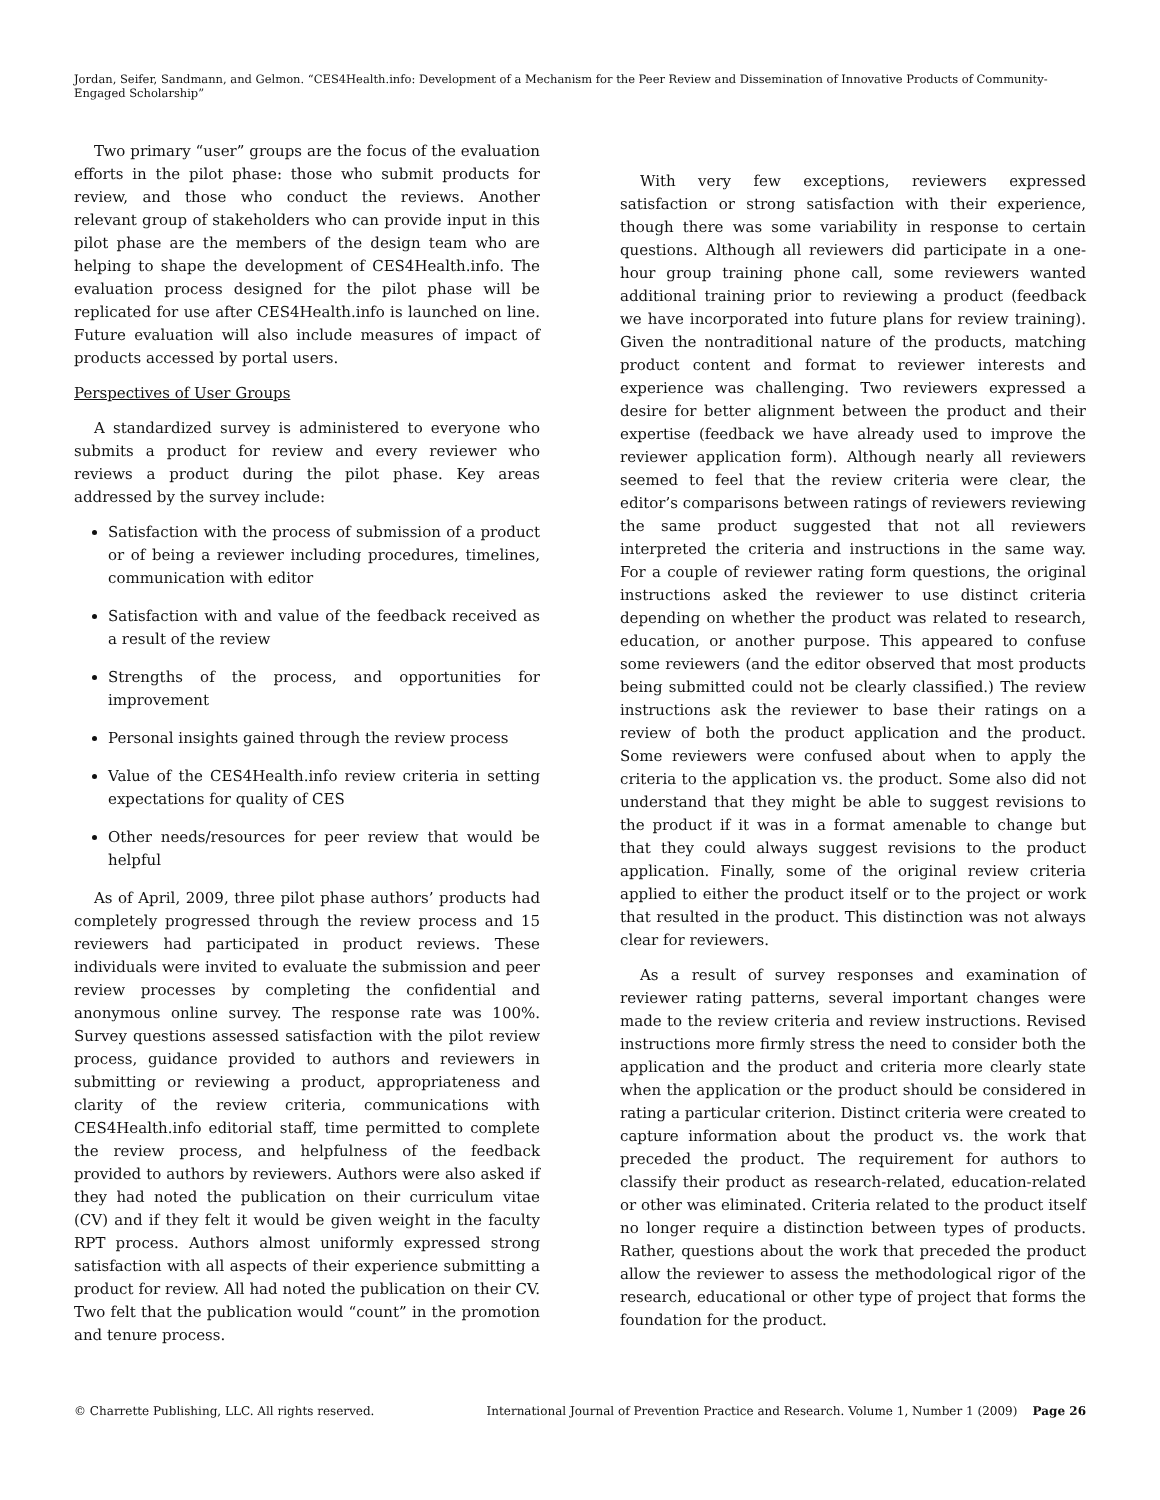Jordan, Seifer, Sandmann, and Gelmon. “CES4Health.info: Development of a Mechanism for the Peer Review and Dissemination of Innovative Products of Community-Engaged Scholarship”
Two primary “user” groups are the focus of the evaluation efforts in the pilot phase: those who submit products for review, and those who conduct the reviews. Another relevant group of stakeholders who can provide input in this pilot phase are the members of the design team who are helping to shape the development of CES4Health.info. The evaluation process designed for the pilot phase will be replicated for use after CES4Health.info is launched on line. Future evaluation will also include measures of impact of products accessed by portal users.
Perspectives of User Groups
A standardized survey is administered to everyone who submits a product for review and every reviewer who reviews a product during the pilot phase. Key areas addressed by the survey include:
Satisfaction with the process of submission of a product or of being a reviewer including procedures, timelines, communication with editor
Satisfaction with and value of the feedback received as a result of the review
Strengths of the process, and opportunities for improvement
Personal insights gained through the review process
Value of the CES4Health.info review criteria in setting expectations for quality of CES
Other needs/resources for peer review that would be helpful
As of April, 2009, three pilot phase authors’ products had completely progressed through the review process and 15 reviewers had participated in product reviews. These individuals were invited to evaluate the submission and peer review processes by completing the confidential and anonymous online survey. The response rate was 100%. Survey questions assessed satisfaction with the pilot review process, guidance provided to authors and reviewers in submitting or reviewing a product, appropriateness and clarity of the review criteria, communications with CES4Health.info editorial staff, time permitted to complete the review process, and helpfulness of the feedback provided to authors by reviewers. Authors were also asked if they had noted the publication on their curriculum vitae (CV) and if they felt it would be given weight in the faculty RPT process. Authors almost uniformly expressed strong satisfaction with all aspects of their experience submitting a product for review. All had noted the publication on their CV. Two felt that the publication would “count” in the promotion and tenure process.
With very few exceptions, reviewers expressed satisfaction or strong satisfaction with their experience, though there was some variability in response to certain questions. Although all reviewers did participate in a one-hour group training phone call, some reviewers wanted additional training prior to reviewing a product (feedback we have incorporated into future plans for review training). Given the nontraditional nature of the products, matching product content and format to reviewer interests and experience was challenging. Two reviewers expressed a desire for better alignment between the product and their expertise (feedback we have already used to improve the reviewer application form). Although nearly all reviewers seemed to feel that the review criteria were clear, the editor’s comparisons between ratings of reviewers reviewing the same product suggested that not all reviewers interpreted the criteria and instructions in the same way. For a couple of reviewer rating form questions, the original instructions asked the reviewer to use distinct criteria depending on whether the product was related to research, education, or another purpose. This appeared to confuse some reviewers (and the editor observed that most products being submitted could not be clearly classified.) The review instructions ask the reviewer to base their ratings on a review of both the product application and the product. Some reviewers were confused about when to apply the criteria to the application vs. the product. Some also did not understand that they might be able to suggest revisions to the product if it was in a format amenable to change but that they could always suggest revisions to the product application. Finally, some of the original review criteria applied to either the product itself or to the project or work that resulted in the product. This distinction was not always clear for reviewers.
As a result of survey responses and examination of reviewer rating patterns, several important changes were made to the review criteria and review instructions. Revised instructions more firmly stress the need to consider both the application and the product and criteria more clearly state when the application or the product should be considered in rating a particular criterion. Distinct criteria were created to capture information about the product vs. the work that preceded the product. The requirement for authors to classify their product as research-related, education-related or other was eliminated. Criteria related to the product itself no longer require a distinction between types of products. Rather, questions about the work that preceded the product allow the reviewer to assess the methodological rigor of the research, educational or other type of project that forms the foundation for the product.
© Charrette Publishing, LLC. All rights reserved. International Journal of Prevention Practice and Research. Volume 1, Number 1 (2009) Page 26